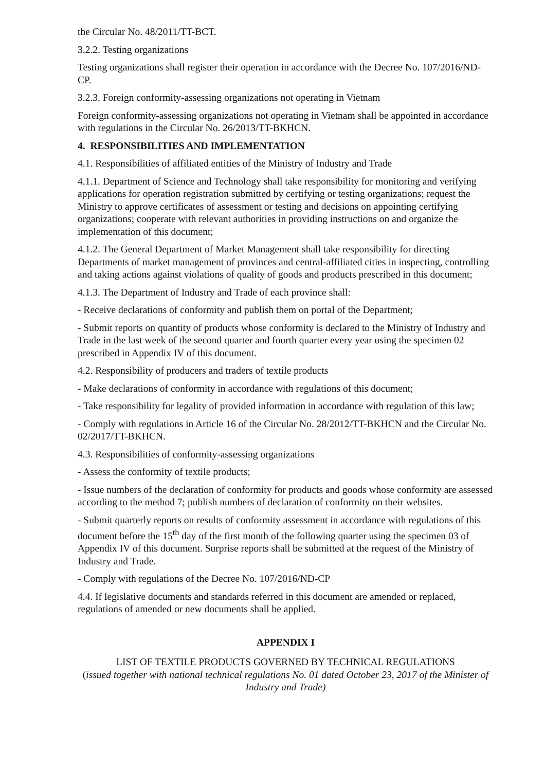the Circular No. 48/2011/TT-BCT.
3.2.2. Testing organizations
Testing organizations shall register their operation in accordance with the Decree No. 107/2016/ND-CP.
3.2.3. Foreign conformity-assessing organizations not operating in Vietnam
Foreign conformity-assessing organizations not operating in Vietnam shall be appointed in accordance with regulations in the Circular No. 26/2013/TT-BKHCN.
4. RESPONSIBILITIES AND IMPLEMENTATION
4.1. Responsibilities of affiliated entities of the Ministry of Industry and Trade
4.1.1. Department of Science and Technology shall take responsibility for monitoring and verifying applications for operation registration submitted by certifying or testing organizations; request the Ministry to approve certificates of assessment or testing and decisions on appointing certifying organizations; cooperate with relevant authorities in providing instructions on and organize the implementation of this document;
4.1.2. The General Department of Market Management shall take responsibility for directing Departments of market management of provinces and central-affiliated cities in inspecting, controlling and taking actions against violations of quality of goods and products prescribed in this document;
4.1.3. The Department of Industry and Trade of each province shall:
- Receive declarations of conformity and publish them on portal of the Department;
- Submit reports on quantity of products whose conformity is declared to the Ministry of Industry and Trade in the last week of the second quarter and fourth quarter every year using the specimen 02 prescribed in Appendix IV of this document.
4.2. Responsibility of producers and traders of textile products
- Make declarations of conformity in accordance with regulations of this document;
- Take responsibility for legality of provided information in accordance with regulation of this law;
- Comply with regulations in Article 16 of the Circular No. 28/2012/TT-BKHCN and the Circular No. 02/2017/TT-BKHCN.
4.3. Responsibilities of conformity-assessing organizations
- Assess the conformity of textile products;
- Issue numbers of the declaration of conformity for products and goods whose conformity are assessed according to the method 7; publish numbers of declaration of conformity on their websites.
- Submit quarterly reports on results of conformity assessment in accordance with regulations of this document before the 15<sup>th</sup> day of the first month of the following quarter using the specimen 03 of Appendix IV of this document. Surprise reports shall be submitted at the request of the Ministry of Industry and Trade.
- Comply with regulations of the Decree No. 107/2016/ND-CP
4.4. If legislative documents and standards referred in this document are amended or replaced, regulations of amended or new documents shall be applied.
APPENDIX I
LIST OF TEXTILE PRODUCTS GOVERNED BY TECHNICAL REGULATIONS
(issued together with national technical regulations No. 01 dated October 23, 2017 of the Minister of Industry and Trade)